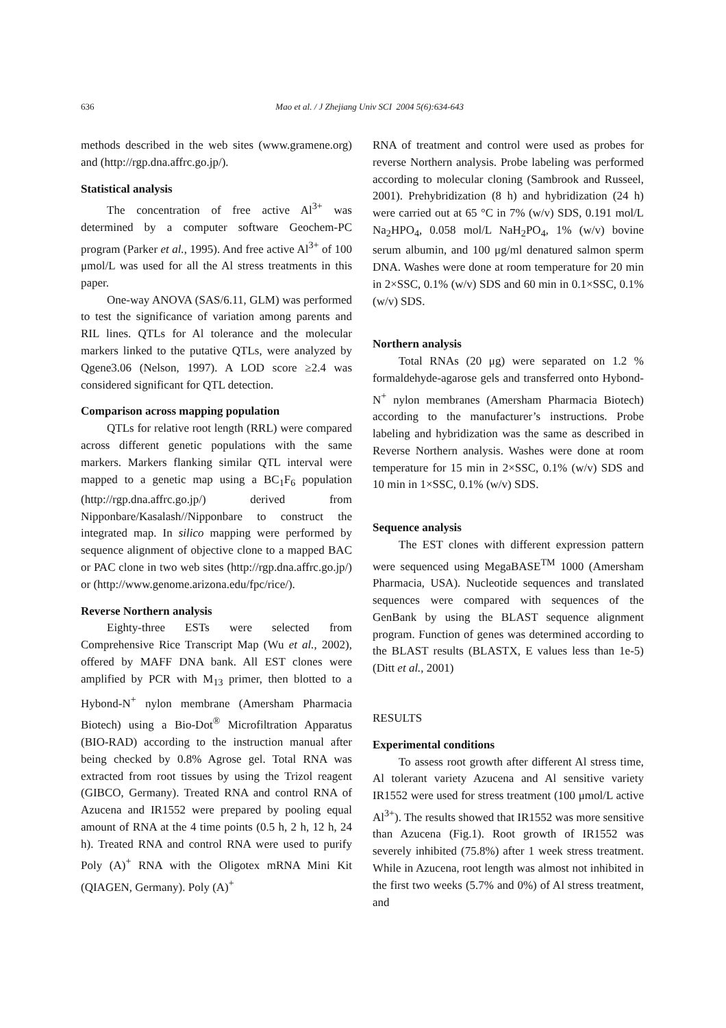636
Mao et al. / J Zhejiang Univ SCI 2004 5(6):634-643
methods described in the web sites (www.gramene.org) and (http://rgp.dna.affrc.go.jp/).
Statistical analysis
The concentration of free active Al<sup>3+</sup> was determined by a computer software Geochem-PC program (Parker et al., 1995). And free active Al<sup>3+</sup> of 100 μmol/L was used for all the Al stress treatments in this paper.
One-way ANOVA (SAS/6.11, GLM) was performed to test the significance of variation among parents and RIL lines. QTLs for Al tolerance and the molecular markers linked to the putative QTLs, were analyzed by Qgene3.06 (Nelson, 1997). A LOD score ≥2.4 was considered significant for QTL detection.
Comparison across mapping population
QTLs for relative root length (RRL) were compared across different genetic populations with the same markers. Markers flanking similar QTL interval were mapped to a genetic map using a BC<sub>1</sub>F<sub>6</sub> population (http://rgp.dna.affrc.go.jp/) derived from Nipponbare/Kasalash//Nipponbare to construct the integrated map. In silico mapping were performed by sequence alignment of objective clone to a mapped BAC or PAC clone in two web sites (http://rgp.dna.affrc.go.jp/) or (http://www.genome.arizona.edu/fpc/rice/).
Reverse Northern analysis
Eighty-three ESTs were selected from Comprehensive Rice Transcript Map (Wu et al., 2002), offered by MAFF DNA bank. All EST clones were amplified by PCR with M<sub>13</sub> primer, then blotted to a Hybond-N<sup>+</sup> nylon membrane (Amersham Pharmacia Biotech) using a Bio-Dot<sup>®</sup> Microfiltration Apparatus (BIO-RAD) according to the instruction manual after being checked by 0.8% Agrose gel. Total RNA was extracted from root tissues by using the Trizol reagent (GIBCO, Germany). Treated RNA and control RNA of Azucena and IR1552 were prepared by pooling equal amount of RNA at the 4 time points (0.5 h, 2 h, 12 h, 24 h). Treated RNA and control RNA were used to purify Poly (A)<sup>+</sup> RNA with the Oligotex mRNA Mini Kit (QIAGEN, Germany). Poly (A)<sup>+</sup>
RNA of treatment and control were used as probes for reverse Northern analysis. Probe labeling was performed according to molecular cloning (Sambrook and Russeel, 2001). Prehybridization (8 h) and hybridization (24 h) were carried out at 65 °C in 7% (w/v) SDS, 0.191 mol/L Na<sub>2</sub>HPO<sub>4</sub>, 0.058 mol/L NaH<sub>2</sub>PO<sub>4</sub>, 1% (w/v) bovine serum albumin, and 100 μg/ml denatured salmon sperm DNA. Washes were done at room temperature for 20 min in 2×SSC, 0.1% (w/v) SDS and 60 min in 0.1×SSC, 0.1% (w/v) SDS.
Northern analysis
Total RNAs (20 μg) were separated on 1.2 % formaldehyde-agarose gels and transferred onto Hybond-N<sup>+</sup> nylon membranes (Amersham Pharmacia Biotech) according to the manufacturer’s instructions. Probe labeling and hybridization was the same as described in Reverse Northern analysis. Washes were done at room temperature for 15 min in 2×SSC, 0.1% (w/v) SDS and 10 min in 1×SSC, 0.1% (w/v) SDS.
Sequence analysis
The EST clones with different expression pattern were sequenced using MegaBASE<sup>TM</sup> 1000 (Amersham Pharmacia, USA). Nucleotide sequences and translated sequences were compared with sequences of the GenBank by using the BLAST sequence alignment program. Function of genes was determined according to the BLAST results (BLASTX, E values less than 1e-5) (Ditt et al., 2001)
RESULTS
Experimental conditions
To assess root growth after different Al stress time, Al tolerant variety Azucena and Al sensitive variety IR1552 were used for stress treatment (100 μmol/L active Al<sup>3+</sup>). The results showed that IR1552 was more sensitive than Azucena (Fig.1). Root growth of IR1552 was severely inhibited (75.8%) after 1 week stress treatment. While in Azucena, root length was almost not inhibited in the first two weeks (5.7% and 0%) of Al stress treatment, and